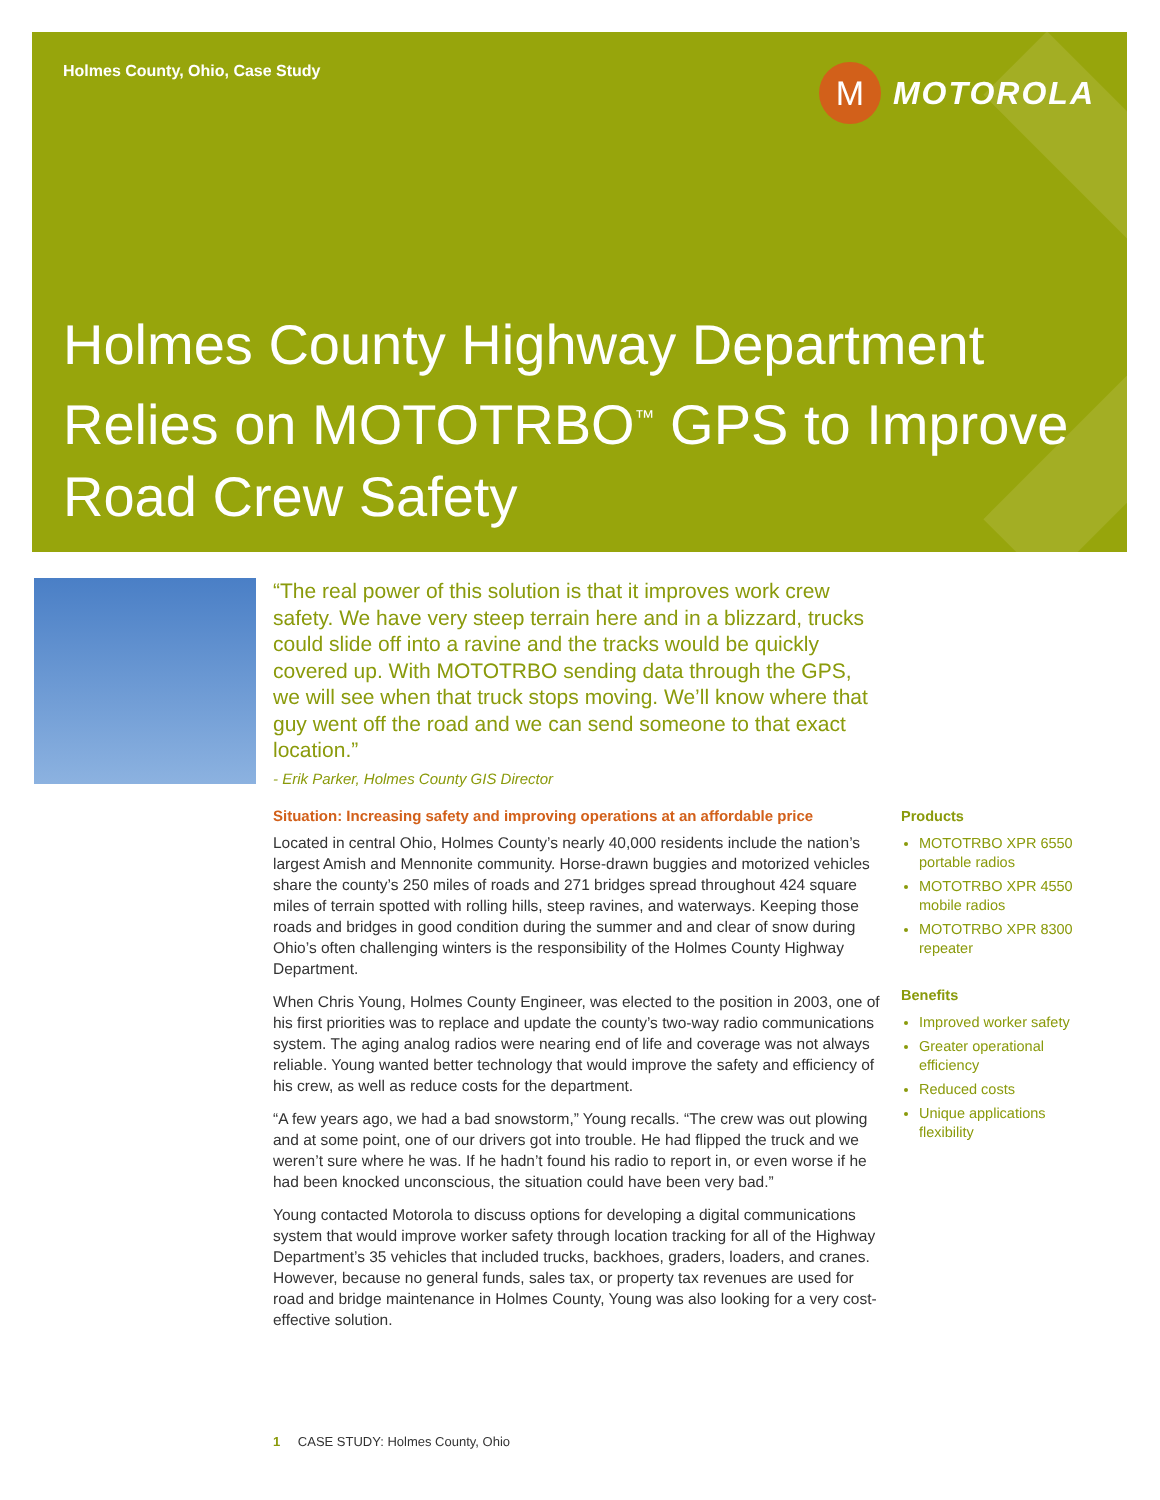Holmes County, Ohio, Case Study
M
MOTOROLA
Holmes County Highway Department Relies on MOTOTRBO<sup>™</sup> GPS to Improve Road Crew Safety
“The real power of this solution is that it improves work crew safety. We have very steep terrain here and in a blizzard, trucks could slide off into a ravine and the tracks would be quickly covered up. With MOTOTRBO sending data through the GPS, we will see when that truck stops moving. We’ll know where that guy went off the road and we can send someone to that exact location.”
- Erik Parker, Holmes County GIS Director
Situation: Increasing safety and improving operations at an affordable price
Located in central Ohio, Holmes County’s nearly 40,000 residents include the nation’s largest Amish and Mennonite community. Horse-drawn buggies and motorized vehicles share the county’s 250 miles of roads and 271 bridges spread throughout 424 square miles of terrain spotted with rolling hills, steep ravines, and waterways. Keeping those roads and bridges in good condition during the summer and and clear of snow during Ohio’s often challenging winters is the responsibility of the Holmes County Highway Department.
When Chris Young, Holmes County Engineer, was elected to the position in 2003, one of his first priorities was to replace and update the county’s two-way radio communications system. The aging analog radios were nearing end of life and coverage was not always reliable. Young wanted better technology that would improve the safety and efficiency of his crew, as well as reduce costs for the department.
“A few years ago, we had a bad snowstorm,” Young recalls. “The crew was out plowing and at some point, one of our drivers got into trouble. He had flipped the truck and we weren’t sure where he was. If he hadn’t found his radio to report in, or even worse if he had been knocked unconscious, the situation could have been very bad.”
Young contacted Motorola to discuss options for developing a digital communications system that would improve worker safety through location tracking for all of the Highway Department’s 35 vehicles that included trucks, backhoes, graders, loaders, and cranes. However, because no general funds, sales tax, or property tax revenues are used for road and bridge maintenance in Holmes County, Young was also looking for a very cost-effective solution.
Products
MOTOTRBO XPR 6550 portable radios
MOTOTRBO XPR 4550 mobile radios
MOTOTRBO XPR 8300 repeater
Benefits
Improved worker safety
Greater operational efficiency
Reduced costs
Unique applications flexibility
1 CASE STUDY: Holmes County, Ohio